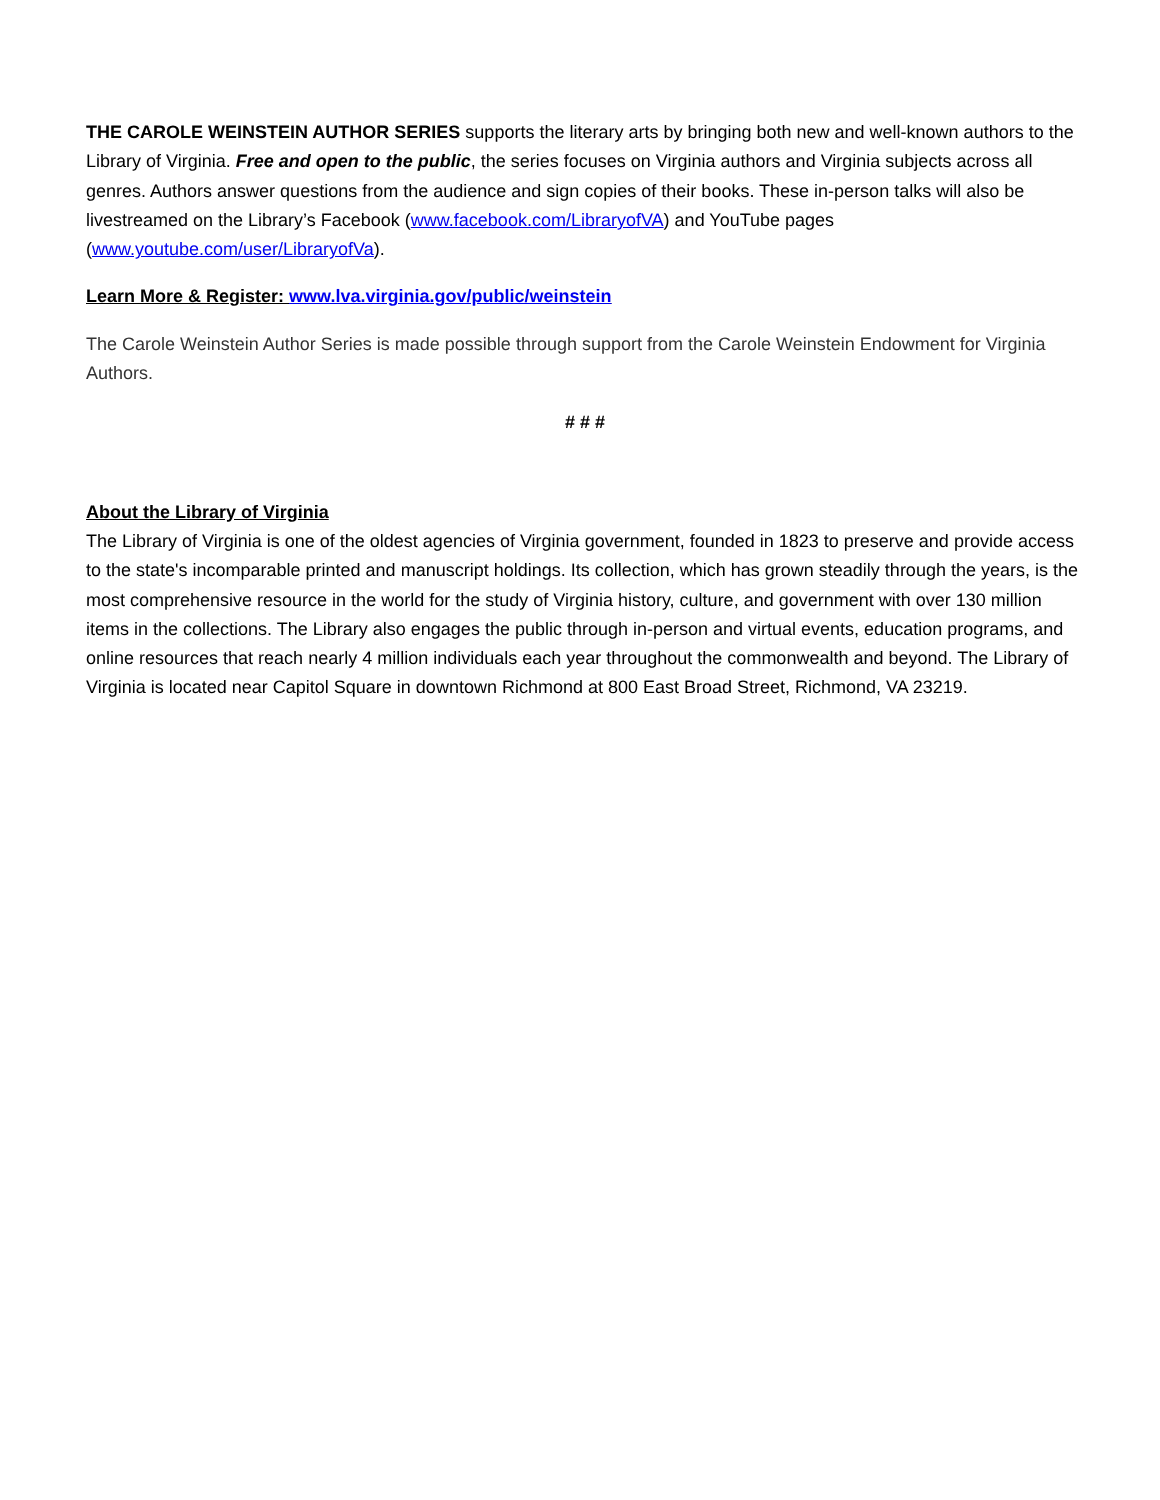THE CAROLE WEINSTEIN AUTHOR SERIES supports the literary arts by bringing both new and well-known authors to the Library of Virginia. Free and open to the public, the series focuses on Virginia authors and Virginia subjects across all genres. Authors answer questions from the audience and sign copies of their books. These in-person talks will also be livestreamed on the Library’s Facebook (www.facebook.com/LibraryofVA) and YouTube pages (www.youtube.com/user/LibraryofVa).
Learn More & Register: www.lva.virginia.gov/public/weinstein
The Carole Weinstein Author Series is made possible through support from the Carole Weinstein Endowment for Virginia Authors.
# # #
About the Library of Virginia
The Library of Virginia is one of the oldest agencies of Virginia government, founded in 1823 to preserve and provide access to the state's incomparable printed and manuscript holdings. Its collection, which has grown steadily through the years, is the most comprehensive resource in the world for the study of Virginia history, culture, and government with over 130 million items in the collections. The Library also engages the public through in-person and virtual events, education programs, and online resources that reach nearly 4 million individuals each year throughout the commonwealth and beyond. The Library of Virginia is located near Capitol Square in downtown Richmond at 800 East Broad Street, Richmond, VA 23219.